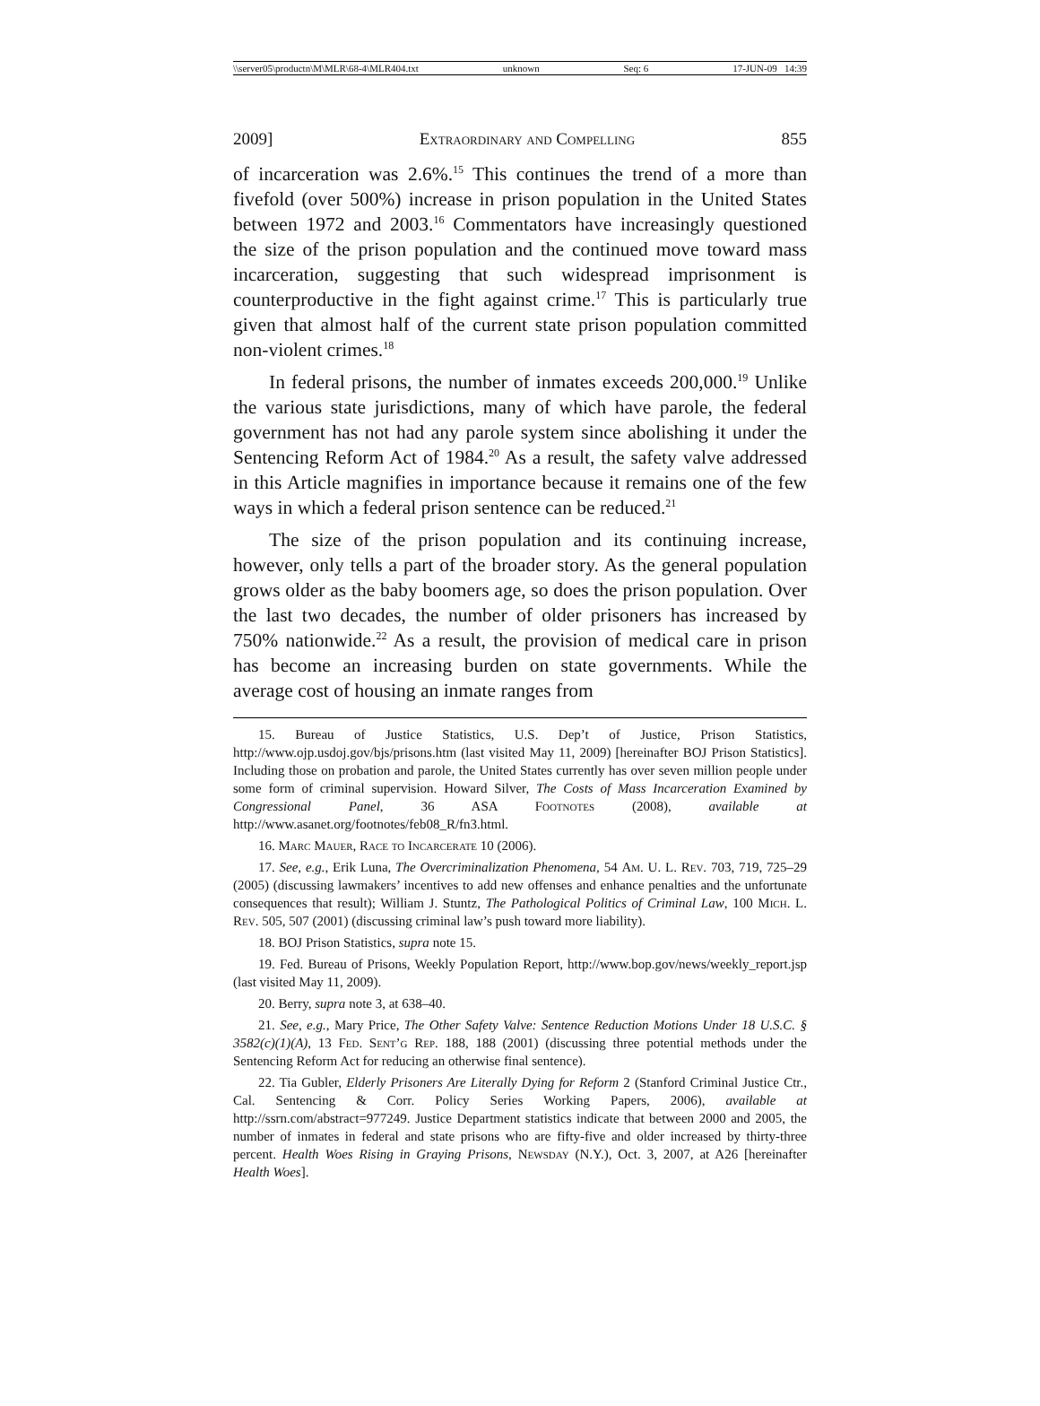\\server05\productn\M\MLR\68-4\MLR404.txt unknown Seq: 6 17-JUN-09 14:39
2009] Extraordinary and Compelling 855
of incarceration was 2.6%.<sup>15</sup> This continues the trend of a more than fivefold (over 500%) increase in prison population in the United States between 1972 and 2003.<sup>16</sup> Commentators have increasingly questioned the size of the prison population and the continued move toward mass incarceration, suggesting that such widespread imprisonment is counterproductive in the fight against crime.<sup>17</sup> This is particularly true given that almost half of the current state prison population committed non-violent crimes.<sup>18</sup>
In federal prisons, the number of inmates exceeds 200,000.<sup>19</sup> Unlike the various state jurisdictions, many of which have parole, the federal government has not had any parole system since abolishing it under the Sentencing Reform Act of 1984.<sup>20</sup> As a result, the safety valve addressed in this Article magnifies in importance because it remains one of the few ways in which a federal prison sentence can be reduced.<sup>21</sup>
The size of the prison population and its continuing increase, however, only tells a part of the broader story. As the general population grows older as the baby boomers age, so does the prison population. Over the last two decades, the number of older prisoners has increased by 750% nationwide.<sup>22</sup> As a result, the provision of medical care in prison has become an increasing burden on state governments. While the average cost of housing an inmate ranges from
15. Bureau of Justice Statistics, U.S. Dep’t of Justice, Prison Statistics, http://www.ojp.usdoj.gov/bjs/prisons.htm (last visited May 11, 2009) [hereinafter BOJ Prison Statistics]. Including those on probation and parole, the United States currently has over seven million people under some form of criminal supervision. Howard Silver, The Costs of Mass Incarceration Examined by Congressional Panel, 36 ASA Footnotes (2008), available at http://www.asanet.org/footnotes/feb08_R/fn3.html.
16. Marc Mauer, Race to Incarcerate 10 (2006).
17. See, e.g., Erik Luna, The Overcriminalization Phenomena, 54 Am. U. L. Rev. 703, 719, 725–29 (2005) (discussing lawmakers’ incentives to add new offenses and enhance penalties and the unfortunate consequences that result); William J. Stuntz, The Pathological Politics of Criminal Law, 100 Mich. L. Rev. 505, 507 (2001) (discussing criminal law’s push toward more liability).
18. BOJ Prison Statistics, supra note 15.
19. Fed. Bureau of Prisons, Weekly Population Report, http://www.bop.gov/news/weekly_report.jsp (last visited May 11, 2009).
20. Berry, supra note 3, at 638–40.
21. See, e.g., Mary Price, The Other Safety Valve: Sentence Reduction Motions Under 18 U.S.C. § 3582(c)(1)(A), 13 Fed. Sent’g Rep. 188, 188 (2001) (discussing three potential methods under the Sentencing Reform Act for reducing an otherwise final sentence).
22. Tia Gubler, Elderly Prisoners Are Literally Dying for Reform 2 (Stanford Criminal Justice Ctr., Cal. Sentencing & Corr. Policy Series Working Papers, 2006), available at http://ssrn.com/abstract=977249. Justice Department statistics indicate that between 2000 and 2005, the number of inmates in federal and state prisons who are fifty-five and older increased by thirty-three percent. Health Woes Rising in Graying Prisons, Newsday (N.Y.), Oct. 3, 2007, at A26 [hereinafter Health Woes].